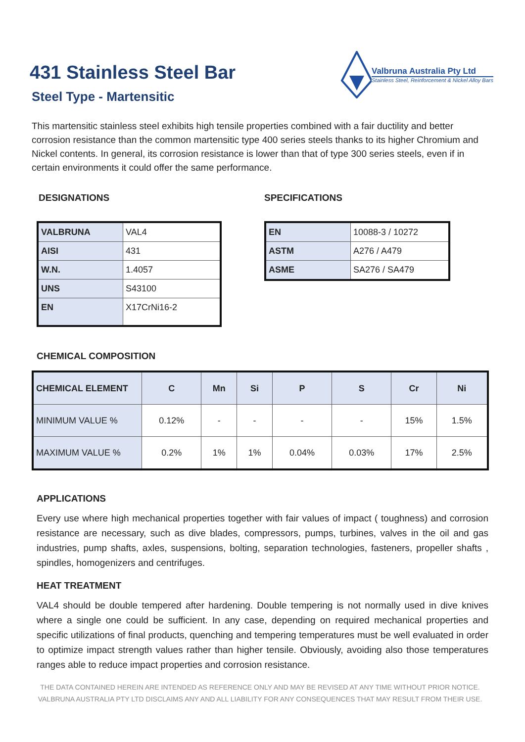431 Stainless Steel Bar
Steel Type - Martensitic
Valbruna Australia Pty Ltd
Stainless Steel, Reinforcement & Nickel Alloy Bars
This martensitic stainless steel exhibits high tensile properties combined with a fair ductility and better corrosion resistance than the common martensitic type 400 series steels thanks to its higher Chromium and Nickel contents. In general, its corrosion resistance is lower than that of type 300 series steels, even if in certain environments it could offer the same performance.
DESIGNATIONS
| VALBRUNA | VAL4 |
| AISI | 431 |
| W.N. | 1.4057 |
| UNS | S43100 |
| EN | X17CrNi16-2 |
SPECIFICATIONS
| EN | 10088-3 / 10272 |
| ASTM | A276 / A479 |
| ASME | SA276 / SA479 |
CHEMICAL COMPOSITION
| CHEMICAL ELEMENT | C | Mn | Si | P | S | Cr | Ni |
| --- | --- | --- | --- | --- | --- | --- | --- |
| MINIMUM VALUE % | 0.12% | - | - | - | - | 15% | 1.5% |
| MAXIMUM VALUE % | 0.2% | 1% | 1% | 0.04% | 0.03% | 17% | 2.5% |
APPLICATIONS
Every use where high mechanical properties together with fair values of impact ( toughness) and corrosion resistance are necessary, such as dive blades, compressors, pumps, turbines, valves in the oil and gas industries, pump shafts, axles, suspensions, bolting, separation technologies, fasteners, propeller shafts , spindles, homogenizers and centrifuges.
HEAT TREATMENT
VAL4 should be double tempered after hardening. Double tempering is not normally used in dive knives where a single one could be sufficient. In any case, depending on required mechanical properties and specific utilizations of final products, quenching and tempering temperatures must be well evaluated in order to optimize impact strength values rather than higher tensile. Obviously, avoiding also those temperatures ranges able to reduce impact properties and corrosion resistance.
THE DATA CONTAINED HEREIN ARE INTENDED AS REFERENCE ONLY AND MAY BE REVISED AT ANY TIME WITHOUT PRIOR NOTICE.
VALBRUNA AUSTRALIA PTY LTD DISCLAIMS ANY AND ALL LIABILITY FOR ANY CONSEQUENCES THAT MAY RESULT FROM THEIR USE.